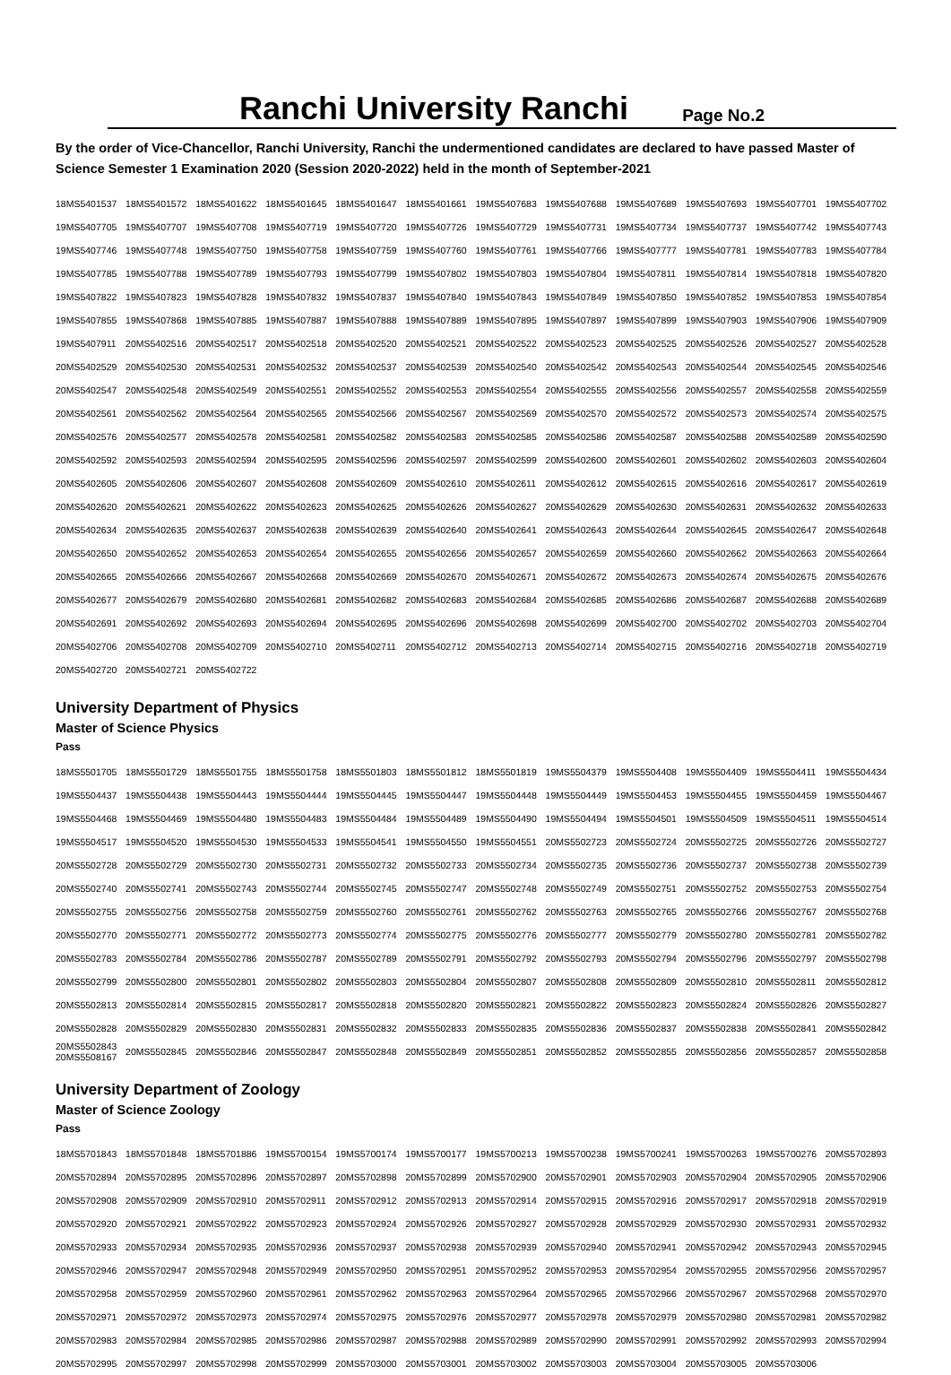Ranchi University Ranchi
Page No.2
By the order of Vice-Chancellor, Ranchi University, Ranchi the undermentioned candidates are declared to have passed Master of Science Semester 1 Examination 2020 (Session 2020-2022) held in the month of September-2021
| 18MS5401537 | 18MS5401572 | 18MS5401622 | 18MS5401645 | 18MS5401647 | 18MS5401661 | 19MS5407683 | 19MS5407688 | 19MS5407689 | 19MS5407693 | 19MS5407701 | 19MS5407702 |
| 19MS5407705 | 19MS5407707 | 19MS5407708 | 19MS5407719 | 19MS5407720 | 19MS5407726 | 19MS5407729 | 19MS5407731 | 19MS5407734 | 19MS5407737 | 19MS5407742 | 19MS5407743 |
| 19MS5407746 | 19MS5407748 | 19MS5407750 | 19MS5407758 | 19MS5407759 | 19MS5407760 | 19MS5407761 | 19MS5407766 | 19MS5407777 | 19MS5407781 | 19MS5407783 | 19MS5407784 |
| 19MS5407785 | 19MS5407788 | 19MS5407789 | 19MS5407793 | 19MS5407799 | 19MS5407802 | 19MS5407803 | 19MS5407804 | 19MS5407811 | 19MS5407814 | 19MS5407818 | 19MS5407820 |
| 19MS5407822 | 19MS5407823 | 19MS5407828 | 19MS5407832 | 19MS5407837 | 19MS5407840 | 19MS5407843 | 19MS5407849 | 19MS5407850 | 19MS5407852 | 19MS5407853 | 19MS5407854 |
| 19MS5407855 | 19MS5407868 | 19MS5407885 | 19MS5407887 | 19MS5407888 | 19MS5407889 | 19MS5407895 | 19MS5407897 | 19MS5407899 | 19MS5407903 | 19MS5407906 | 19MS5407909 |
| 19MS5407911 | 20MS5402516 | 20MS5402517 | 20MS5402518 | 20MS5402520 | 20MS5402521 | 20MS5402522 | 20MS5402523 | 20MS5402525 | 20MS5402526 | 20MS5402527 | 20MS5402528 |
| 20MS5402529 | 20MS5402530 | 20MS5402531 | 20MS5402532 | 20MS5402537 | 20MS5402539 | 20MS5402540 | 20MS5402542 | 20MS5402543 | 20MS5402544 | 20MS5402545 | 20MS5402546 |
| 20MS5402547 | 20MS5402548 | 20MS5402549 | 20MS5402551 | 20MS5402552 | 20MS5402553 | 20MS5402554 | 20MS5402555 | 20MS5402556 | 20MS5402557 | 20MS5402558 | 20MS5402559 |
| 20MS5402561 | 20MS5402562 | 20MS5402564 | 20MS5402565 | 20MS5402566 | 20MS5402567 | 20MS5402569 | 20MS5402570 | 20MS5402572 | 20MS5402573 | 20MS5402574 | 20MS5402575 |
| 20MS5402576 | 20MS5402577 | 20MS5402578 | 20MS5402581 | 20MS5402582 | 20MS5402583 | 20MS5402585 | 20MS5402586 | 20MS5402587 | 20MS5402588 | 20MS5402589 | 20MS5402590 |
| 20MS5402592 | 20MS5402593 | 20MS5402594 | 20MS5402595 | 20MS5402596 | 20MS5402597 | 20MS5402599 | 20MS5402600 | 20MS5402601 | 20MS5402602 | 20MS5402603 | 20MS5402604 |
| 20MS5402605 | 20MS5402606 | 20MS5402607 | 20MS5402608 | 20MS5402609 | 20MS5402610 | 20MS5402611 | 20MS5402612 | 20MS5402615 | 20MS5402616 | 20MS5402617 | 20MS5402619 |
| 20MS5402620 | 20MS5402621 | 20MS5402622 | 20MS5402623 | 20MS5402625 | 20MS5402626 | 20MS5402627 | 20MS5402629 | 20MS5402630 | 20MS5402631 | 20MS5402632 | 20MS5402633 |
| 20MS5402634 | 20MS5402635 | 20MS5402637 | 20MS5402638 | 20MS5402639 | 20MS5402640 | 20MS5402641 | 20MS5402643 | 20MS5402644 | 20MS5402645 | 20MS5402647 | 20MS5402648 |
| 20MS5402650 | 20MS5402652 | 20MS5402653 | 20MS5402654 | 20MS5402655 | 20MS5402656 | 20MS5402657 | 20MS5402659 | 20MS5402660 | 20MS5402662 | 20MS5402663 | 20MS5402664 |
| 20MS5402665 | 20MS5402666 | 20MS5402667 | 20MS5402668 | 20MS5402669 | 20MS5402670 | 20MS5402671 | 20MS5402672 | 20MS5402673 | 20MS5402674 | 20MS5402675 | 20MS5402676 |
| 20MS5402677 | 20MS5402679 | 20MS5402680 | 20MS5402681 | 20MS5402682 | 20MS5402683 | 20MS5402684 | 20MS5402685 | 20MS5402686 | 20MS5402687 | 20MS5402688 | 20MS5402689 |
| 20MS5402691 | 20MS5402692 | 20MS5402693 | 20MS5402694 | 20MS5402695 | 20MS5402696 | 20MS5402698 | 20MS5402699 | 20MS5402700 | 20MS5402702 | 20MS5402703 | 20MS5402704 |
| 20MS5402706 | 20MS5402708 | 20MS5402709 | 20MS5402710 | 20MS5402711 | 20MS5402712 | 20MS5402713 | 20MS5402714 | 20MS5402715 | 20MS5402716 | 20MS5402718 | 20MS5402719 |
| 20MS5402720 | 20MS5402721 | 20MS5402722 | | | | | | | | | |
University Department of Physics
Master of Science Physics
Pass
| 18MS5501705 | 18MS5501729 | 18MS5501755 | 18MS5501758 | 18MS5501803 | 18MS5501812 | 18MS5501819 | 19MS5504379 | 19MS5504408 | 19MS5504409 | 19MS5504411 | 19MS5504434 |
| 19MS5504437 | 19MS5504438 | 19MS5504443 | 19MS5504444 | 19MS5504445 | 19MS5504447 | 19MS5504448 | 19MS5504449 | 19MS5504453 | 19MS5504455 | 19MS5504459 | 19MS5504467 |
| 19MS5504468 | 19MS5504469 | 19MS5504480 | 19MS5504483 | 19MS5504484 | 19MS5504489 | 19MS5504490 | 19MS5504494 | 19MS5504501 | 19MS5504509 | 19MS5504511 | 19MS5504514 |
| 19MS5504517 | 19MS5504520 | 19MS5504530 | 19MS5504533 | 19MS5504541 | 19MS5504550 | 19MS5504551 | 20MS5502723 | 20MS5502724 | 20MS5502725 | 20MS5502726 | 20MS5502727 |
| 20MS5502728 | 20MS5502729 | 20MS5502730 | 20MS5502731 | 20MS5502732 | 20MS5502733 | 20MS5502734 | 20MS5502735 | 20MS5502736 | 20MS5502737 | 20MS5502738 | 20MS5502739 |
| 20MS5502740 | 20MS5502741 | 20MS5502743 | 20MS5502744 | 20MS5502745 | 20MS5502747 | 20MS5502748 | 20MS5502749 | 20MS5502751 | 20MS5502752 | 20MS5502753 | 20MS5502754 |
| 20MS5502755 | 20MS5502756 | 20MS5502758 | 20MS5502759 | 20MS5502760 | 20MS5502761 | 20MS5502762 | 20MS5502763 | 20MS5502765 | 20MS5502766 | 20MS5502767 | 20MS5502768 |
| 20MS5502770 | 20MS5502771 | 20MS5502772 | 20MS5502773 | 20MS5502774 | 20MS5502775 | 20MS5502776 | 20MS5502777 | 20MS5502779 | 20MS5502780 | 20MS5502781 | 20MS5502782 |
| 20MS5502783 | 20MS5502784 | 20MS5502786 | 20MS5502787 | 20MS5502789 | 20MS5502791 | 20MS5502792 | 20MS5502793 | 20MS5502794 | 20MS5502796 | 20MS5502797 | 20MS5502798 |
| 20MS5502799 | 20MS5502800 | 20MS5502801 | 20MS5502802 | 20MS5502803 | 20MS5502804 | 20MS5502807 | 20MS5502808 | 20MS5502809 | 20MS5502810 | 20MS5502811 | 20MS5502812 |
| 20MS5502813 | 20MS5502814 | 20MS5502815 | 20MS5502817 | 20MS5502818 | 20MS5502820 | 20MS5502821 | 20MS5502822 | 20MS5502823 | 20MS5502824 | 20MS5502826 | 20MS5502827 |
| 20MS5502828 | 20MS5502829 | 20MS5502830 | 20MS5502831 | 20MS5502832 | 20MS5502833 | 20MS5502835 | 20MS5502836 | 20MS5502837 | 20MS5502838 | 20MS5502841 | 20MS5502842 |
| 20MS5502843 20MS5508167 | 20MS5502845 | 20MS5502846 | 20MS5502847 | 20MS5502848 | 20MS5502849 | 20MS5502851 | 20MS5502852 | 20MS5502855 | 20MS5502856 | 20MS5502857 | 20MS5502858 |
University Department of Zoology
Master of Science Zoology
Pass
| 18MS5701843 | 18MS5701848 | 18MS5701886 | 19MS5700154 | 19MS5700174 | 19MS5700177 | 19MS5700213 | 19MS5700238 | 19MS5700241 | 19MS5700263 | 19MS5700276 | 20MS5702893 |
| 20MS5702894 | 20MS5702895 | 20MS5702896 | 20MS5702897 | 20MS5702898 | 20MS5702899 | 20MS5702900 | 20MS5702901 | 20MS5702903 | 20MS5702904 | 20MS5702905 | 20MS5702906 |
| 20MS5702908 | 20MS5702909 | 20MS5702910 | 20MS5702911 | 20MS5702912 | 20MS5702913 | 20MS5702914 | 20MS5702915 | 20MS5702916 | 20MS5702917 | 20MS5702918 | 20MS5702919 |
| 20MS5702920 | 20MS5702921 | 20MS5702922 | 20MS5702923 | 20MS5702924 | 20MS5702926 | 20MS5702927 | 20MS5702928 | 20MS5702929 | 20MS5702930 | 20MS5702931 | 20MS5702932 |
| 20MS5702933 | 20MS5702934 | 20MS5702935 | 20MS5702936 | 20MS5702937 | 20MS5702938 | 20MS5702939 | 20MS5702940 | 20MS5702941 | 20MS5702942 | 20MS5702943 | 20MS5702945 |
| 20MS5702946 | 20MS5702947 | 20MS5702948 | 20MS5702949 | 20MS5702950 | 20MS5702951 | 20MS5702952 | 20MS5702953 | 20MS5702954 | 20MS5702955 | 20MS5702956 | 20MS5702957 |
| 20MS5702958 | 20MS5702959 | 20MS5702960 | 20MS5702961 | 20MS5702962 | 20MS5702963 | 20MS5702964 | 20MS5702965 | 20MS5702966 | 20MS5702967 | 20MS5702968 | 20MS5702970 |
| 20MS5702971 | 20MS5702972 | 20MS5702973 | 20MS5702974 | 20MS5702975 | 20MS5702976 | 20MS5702977 | 20MS5702978 | 20MS5702979 | 20MS5702980 | 20MS5702981 | 20MS5702982 |
| 20MS5702983 | 20MS5702984 | 20MS5702985 | 20MS5702986 | 20MS5702987 | 20MS5702988 | 20MS5702989 | 20MS5702990 | 20MS5702991 | 20MS5702992 | 20MS5702993 | 20MS5702994 |
| 20MS5702995 | 20MS5702997 | 20MS5702998 | 20MS5702999 | 20MS5703000 | 20MS5703001 | 20MS5703002 | 20MS5703003 | 20MS5703004 | 20MS5703005 | 20MS5703006 | |